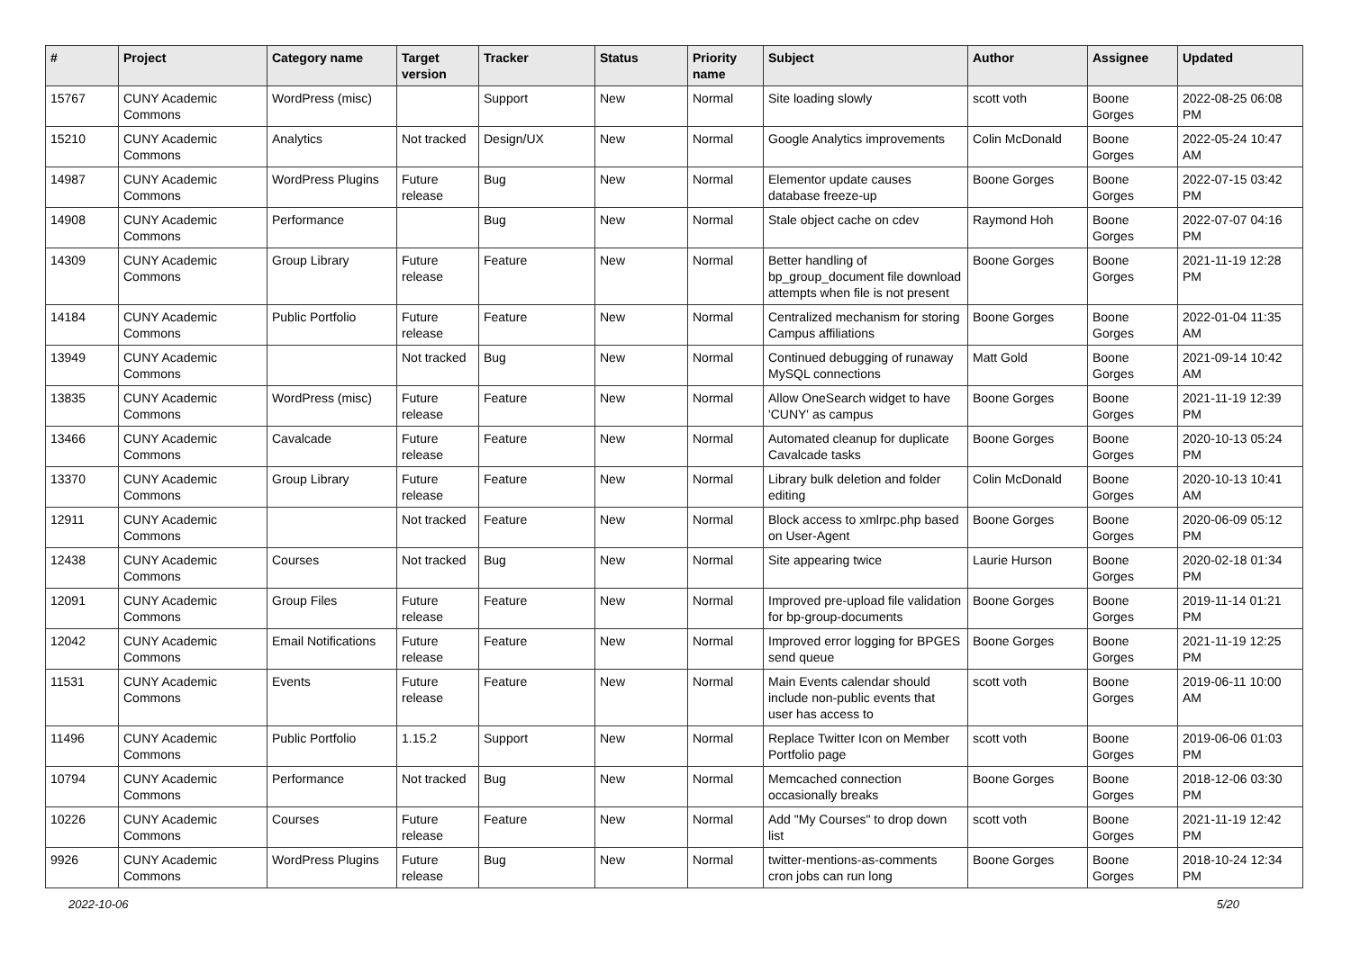| # | Project | Category name | Target version | Tracker | Status | Priority name | Subject | Author | Assignee | Updated |
| --- | --- | --- | --- | --- | --- | --- | --- | --- | --- | --- |
| 15767 | CUNY Academic Commons | WordPress (misc) | | Support | New | Normal | Site loading slowly | scott voth | Boone Gorges | 2022-08-25 06:08 PM |
| 15210 | CUNY Academic Commons | Analytics | Not tracked | Design/UX | New | Normal | Google Analytics improvements | Colin McDonald | Boone Gorges | 2022-05-24 10:47 AM |
| 14987 | CUNY Academic Commons | WordPress Plugins | Future release | Bug | New | Normal | Elementor update causes database freeze-up | Boone Gorges | Boone Gorges | 2022-07-15 03:42 PM |
| 14908 | CUNY Academic Commons | Performance | | Bug | New | Normal | Stale object cache on cdev | Raymond Hoh | Boone Gorges | 2022-07-07 04:16 PM |
| 14309 | CUNY Academic Commons | Group Library | Future release | Feature | New | Normal | Better handling of bp_group_document file download attempts when file is not present | Boone Gorges | Boone Gorges | 2021-11-19 12:28 PM |
| 14184 | CUNY Academic Commons | Public Portfolio | Future release | Feature | New | Normal | Centralized mechanism for storing Campus affiliations | Boone Gorges | Boone Gorges | 2022-01-04 11:35 AM |
| 13949 | CUNY Academic Commons | | Not tracked | Bug | New | Normal | Continued debugging of runaway MySQL connections | Matt Gold | Boone Gorges | 2021-09-14 10:42 AM |
| 13835 | CUNY Academic Commons | WordPress (misc) | Future release | Feature | New | Normal | Allow OneSearch widget to have 'CUNY' as campus | Boone Gorges | Boone Gorges | 2021-11-19 12:39 PM |
| 13466 | CUNY Academic Commons | Cavalcade | Future release | Feature | New | Normal | Automated cleanup for duplicate Cavalcade tasks | Boone Gorges | Boone Gorges | 2020-10-13 05:24 PM |
| 13370 | CUNY Academic Commons | Group Library | Future release | Feature | New | Normal | Library bulk deletion and folder editing | Colin McDonald | Boone Gorges | 2020-10-13 10:41 AM |
| 12911 | CUNY Academic Commons | | Not tracked | Feature | New | Normal | Block access to xmlrpc.php based on User-Agent | Boone Gorges | Boone Gorges | 2020-06-09 05:12 PM |
| 12438 | CUNY Academic Commons | Courses | Not tracked | Bug | New | Normal | Site appearing twice | Laurie Hurson | Boone Gorges | 2020-02-18 01:34 PM |
| 12091 | CUNY Academic Commons | Group Files | Future release | Feature | New | Normal | Improved pre-upload file validation for bp-group-documents | Boone Gorges | Boone Gorges | 2019-11-14 01:21 PM |
| 12042 | CUNY Academic Commons | Email Notifications | Future release | Feature | New | Normal | Improved error logging for BPGES send queue | Boone Gorges | Boone Gorges | 2021-11-19 12:25 PM |
| 11531 | CUNY Academic Commons | Events | Future release | Feature | New | Normal | Main Events calendar should include non-public events that user has access to | scott voth | Boone Gorges | 2019-06-11 10:00 AM |
| 11496 | CUNY Academic Commons | Public Portfolio | 1.15.2 | Support | New | Normal | Replace Twitter Icon on Member Portfolio page | scott voth | Boone Gorges | 2019-06-06 01:03 PM |
| 10794 | CUNY Academic Commons | Performance | Not tracked | Bug | New | Normal | Memcached connection occasionally breaks | Boone Gorges | Boone Gorges | 2018-12-06 03:30 PM |
| 10226 | CUNY Academic Commons | Courses | Future release | Feature | New | Normal | Add "My Courses" to drop down list | scott voth | Boone Gorges | 2021-11-19 12:42 PM |
| 9926 | CUNY Academic Commons | WordPress Plugins | Future release | Bug | New | Normal | twitter-mentions-as-comments cron jobs can run long | Boone Gorges | Boone Gorges | 2018-10-24 12:34 PM |
2022-10-06 5/20